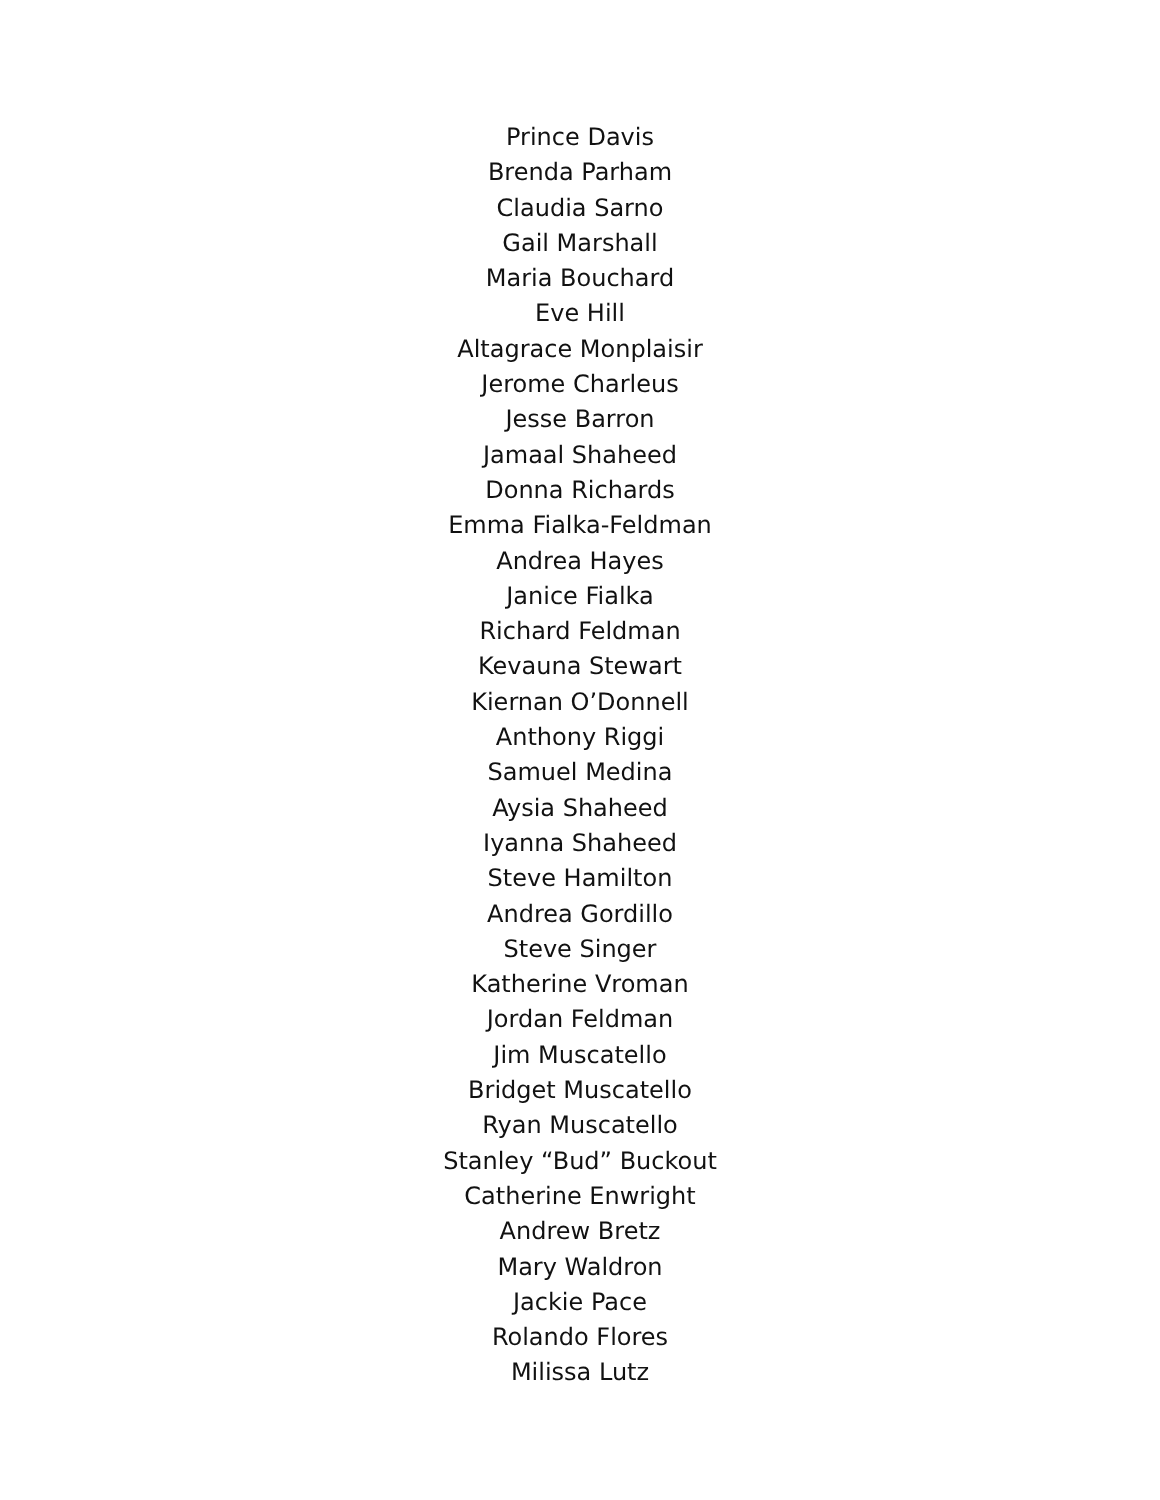Prince Davis
Brenda Parham
Claudia Sarno
Gail Marshall
Maria Bouchard
Eve Hill
Altagrace Monplaisir
Jerome Charleus
Jesse Barron
Jamaal Shaheed
Donna Richards
Emma Fialka-Feldman
Andrea Hayes
Janice Fialka
Richard Feldman
Kevauna Stewart
Kiernan O’Donnell
Anthony Riggi
Samuel Medina
Aysia Shaheed
Iyanna Shaheed
Steve Hamilton
Andrea Gordillo
Steve Singer
Katherine Vroman
Jordan Feldman
Jim Muscatello
Bridget Muscatello
Ryan Muscatello
Stanley “Bud” Buckout
Catherine Enwright
Andrew Bretz
Mary Waldron
Jackie Pace
Rolando Flores
Milissa Lutz